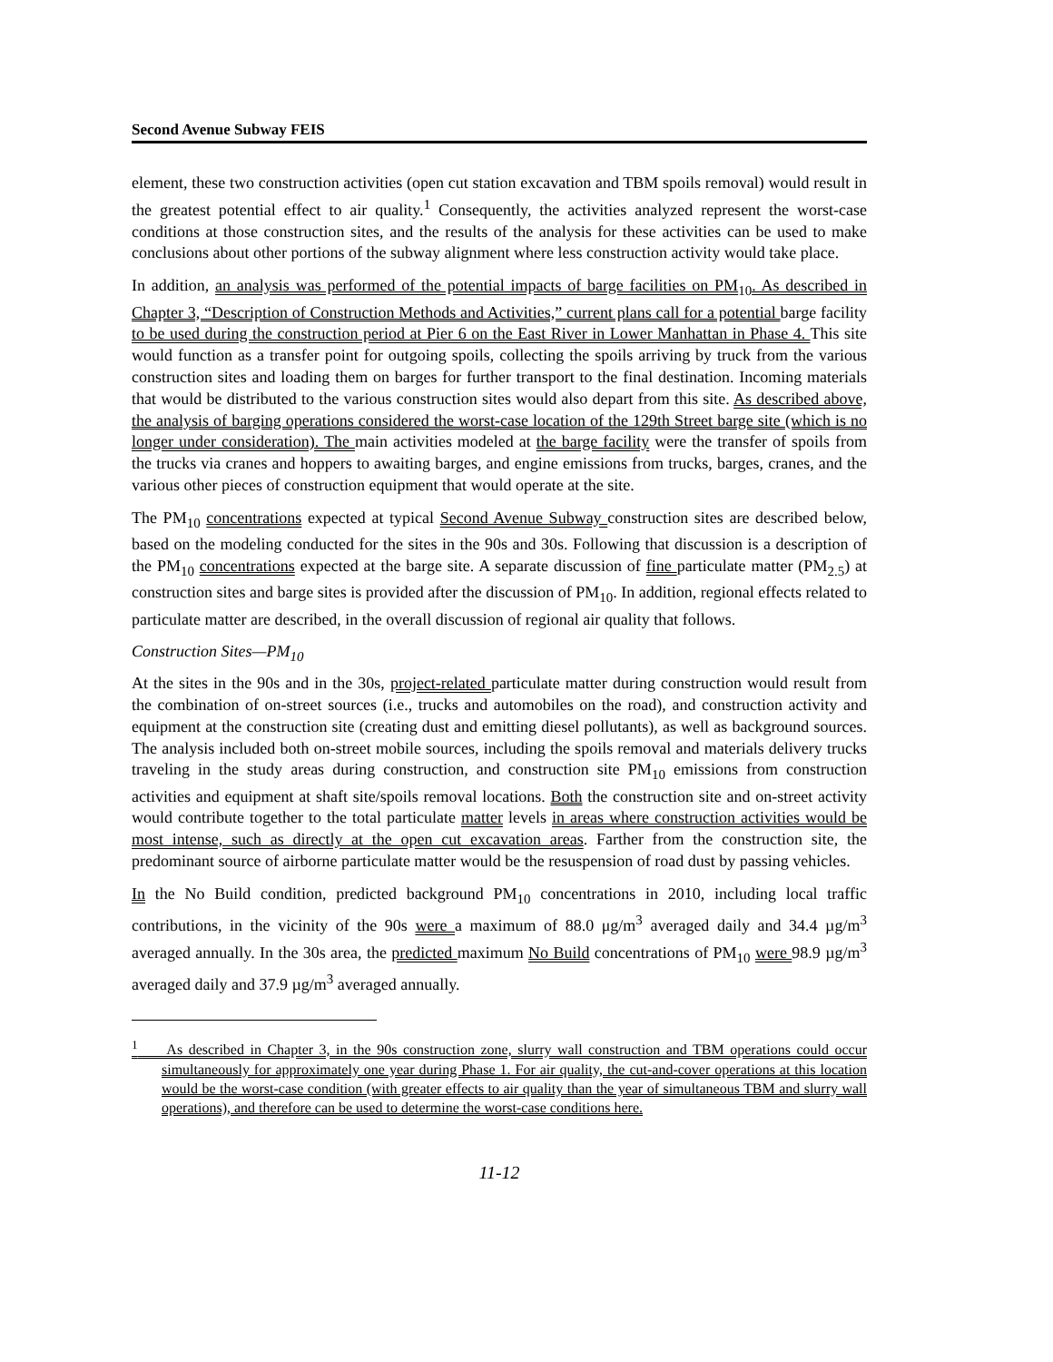Second Avenue Subway FEIS
element, these two construction activities (open cut station excavation and TBM spoils removal) would result in the greatest potential effect to air quality.<sup>1</sup> Consequently, the activities analyzed represent the worst-case conditions at those construction sites, and the results of the analysis for these activities can be used to make conclusions about other portions of the subway alignment where less construction activity would take place.
In addition, an analysis was performed of the potential impacts of barge facilities on PM<sub>10</sub>. As described in Chapter 3, “Description of Construction Methods and Activities,” current plans call for a potential barge facility to be used during the construction period at Pier 6 on the East River in Lower Manhattan in Phase 4. This site would function as a transfer point for outgoing spoils, collecting the spoils arriving by truck from the various construction sites and loading them on barges for further transport to the final destination. Incoming materials that would be distributed to the various construction sites would also depart from this site. As described above, the analysis of barging operations considered the worst-case location of the 129th Street barge site (which is no longer under consideration). The main activities modeled at the barge facility were the transfer of spoils from the trucks via cranes and hoppers to awaiting barges, and engine emissions from trucks, barges, cranes, and the various other pieces of construction equipment that would operate at the site.
The PM<sub>10</sub> concentrations expected at typical Second Avenue Subway construction sites are described below, based on the modeling conducted for the sites in the 90s and 30s. Following that discussion is a description of the PM<sub>10</sub> concentrations expected at the barge site. A separate discussion of fine particulate matter (PM<sub>2.5</sub>) at construction sites and barge sites is provided after the discussion of PM<sub>10</sub>. In addition, regional effects related to particulate matter are described, in the overall discussion of regional air quality that follows.
Construction Sites—PM<sub>10</sub>
At the sites in the 90s and in the 30s, project-related particulate matter during construction would result from the combination of on-street sources (i.e., trucks and automobiles on the road), and construction activity and equipment at the construction site (creating dust and emitting diesel pollutants), as well as background sources. The analysis included both on-street mobile sources, including the spoils removal and materials delivery trucks traveling in the study areas during construction, and construction site PM<sub>10</sub> emissions from construction activities and equipment at shaft site/spoils removal locations. Both the construction site and on-street activity would contribute together to the total particulate matter levels in areas where construction activities would be most intense, such as directly at the open cut excavation areas. Farther from the construction site, the predominant source of airborne particulate matter would be the resuspension of road dust by passing vehicles.
In the No Build condition, predicted background PM<sub>10</sub> concentrations in 2010, including local traffic contributions, in the vicinity of the 90s were a maximum of 88.0 μg/m<sup>3</sup> averaged daily and 34.4 µg/m<sup>3</sup> averaged annually. In the 30s area, the predicted maximum No Build concentrations of PM<sub>10</sub> were 98.9 µg/m<sup>3</sup> averaged daily and 37.9 µg/m<sup>3</sup> averaged annually.
<sup>1</sup> As described in Chapter 3, in the 90s construction zone, slurry wall construction and TBM operations could occur simultaneously for approximately one year during Phase 1. For air quality, the cut-and-cover operations at this location would be the worst-case condition (with greater effects to air quality than the year of simultaneous TBM and slurry wall operations), and therefore can be used to determine the worst-case conditions here.
11-12